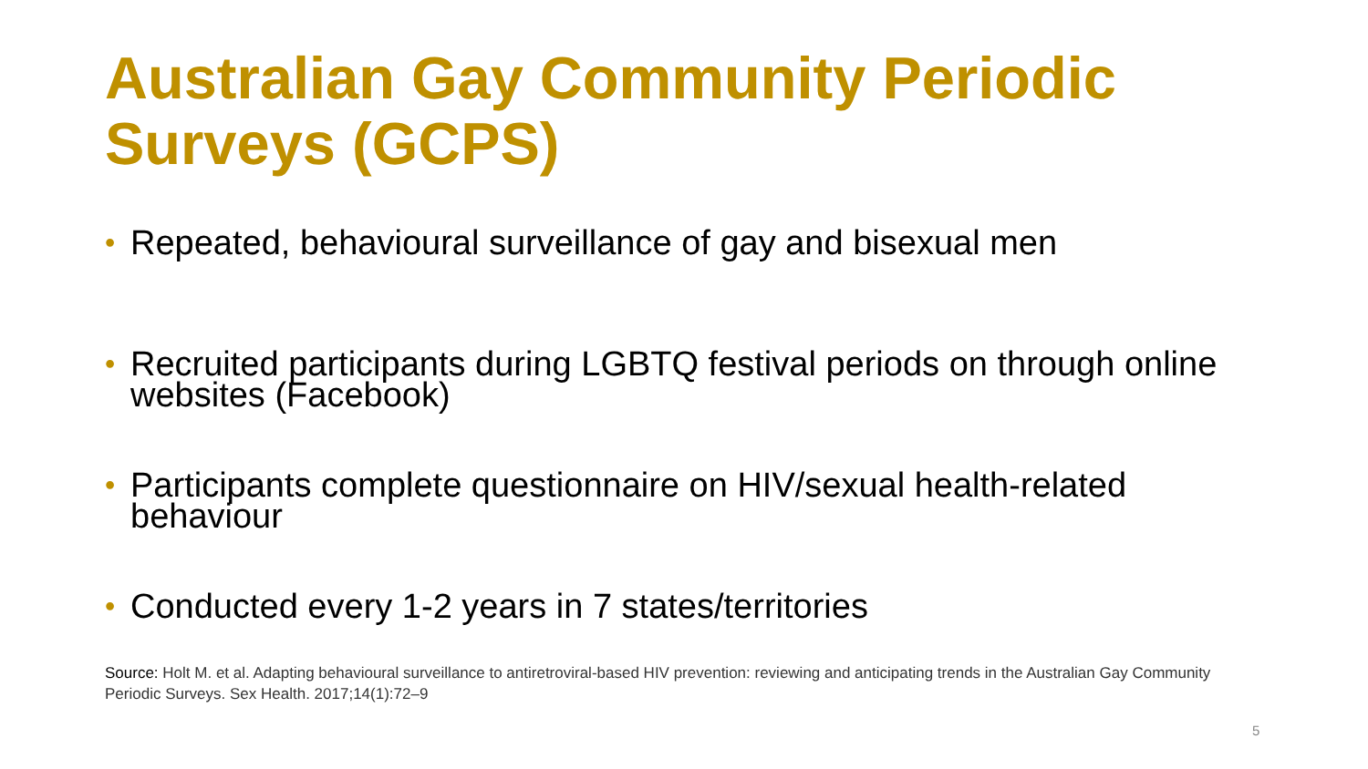Australian Gay Community Periodic Surveys (GCPS)
• Repeated, behavioural surveillance of gay and bisexual men
• Recruited participants during LGBTQ festival periods on through online websites (Facebook)
• Participants complete questionnaire on HIV/sexual health-related behaviour
• Conducted every 1-2 years in 7 states/territories
Source: Holt M. et al. Adapting behavioural surveillance to antiretroviral-based HIV prevention: reviewing and anticipating trends in the Australian Gay Community Periodic Surveys. Sex Health. 2017;14(1):72–9
5